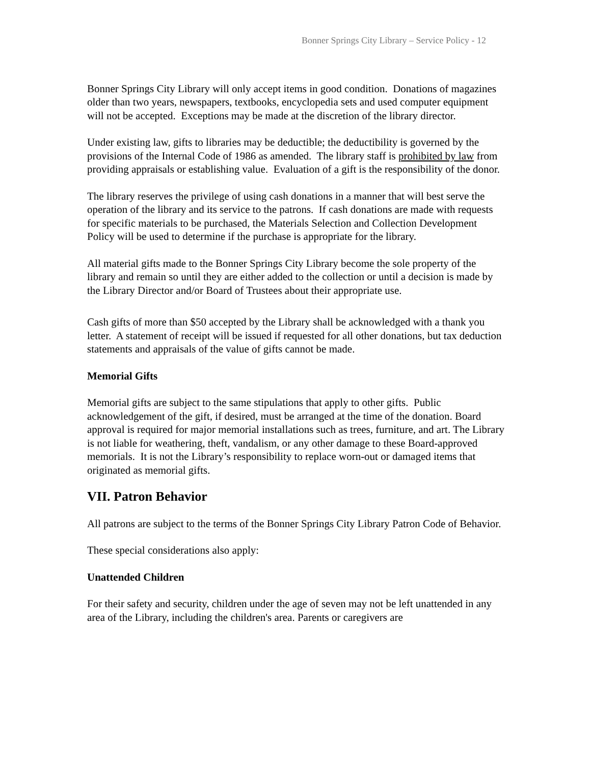Bonner Springs City Library – Service Policy - 12
Bonner Springs City Library will only accept items in good condition. Donations of magazines older than two years, newspapers, textbooks, encyclopedia sets and used computer equipment will not be accepted. Exceptions may be made at the discretion of the library director.
Under existing law, gifts to libraries may be deductible; the deductibility is governed by the provisions of the Internal Code of 1986 as amended. The library staff is prohibited by law from providing appraisals or establishing value. Evaluation of a gift is the responsibility of the donor.
The library reserves the privilege of using cash donations in a manner that will best serve the operation of the library and its service to the patrons. If cash donations are made with requests for specific materials to be purchased, the Materials Selection and Collection Development Policy will be used to determine if the purchase is appropriate for the library.
All material gifts made to the Bonner Springs City Library become the sole property of the library and remain so until they are either added to the collection or until a decision is made by the Library Director and/or Board of Trustees about their appropriate use.
Cash gifts of more than $50 accepted by the Library shall be acknowledged with a thank you letter. A statement of receipt will be issued if requested for all other donations, but tax deduction statements and appraisals of the value of gifts cannot be made.
Memorial Gifts
Memorial gifts are subject to the same stipulations that apply to other gifts. Public acknowledgement of the gift, if desired, must be arranged at the time of the donation. Board approval is required for major memorial installations such as trees, furniture, and art. The Library is not liable for weathering, theft, vandalism, or any other damage to these Board-approved memorials. It is not the Library’s responsibility to replace worn-out or damaged items that originated as memorial gifts.
VII. Patron Behavior
All patrons are subject to the terms of the Bonner Springs City Library Patron Code of Behavior.
These special considerations also apply:
Unattended Children
For their safety and security, children under the age of seven may not be left unattended in any area of the Library, including the children's area. Parents or caregivers are